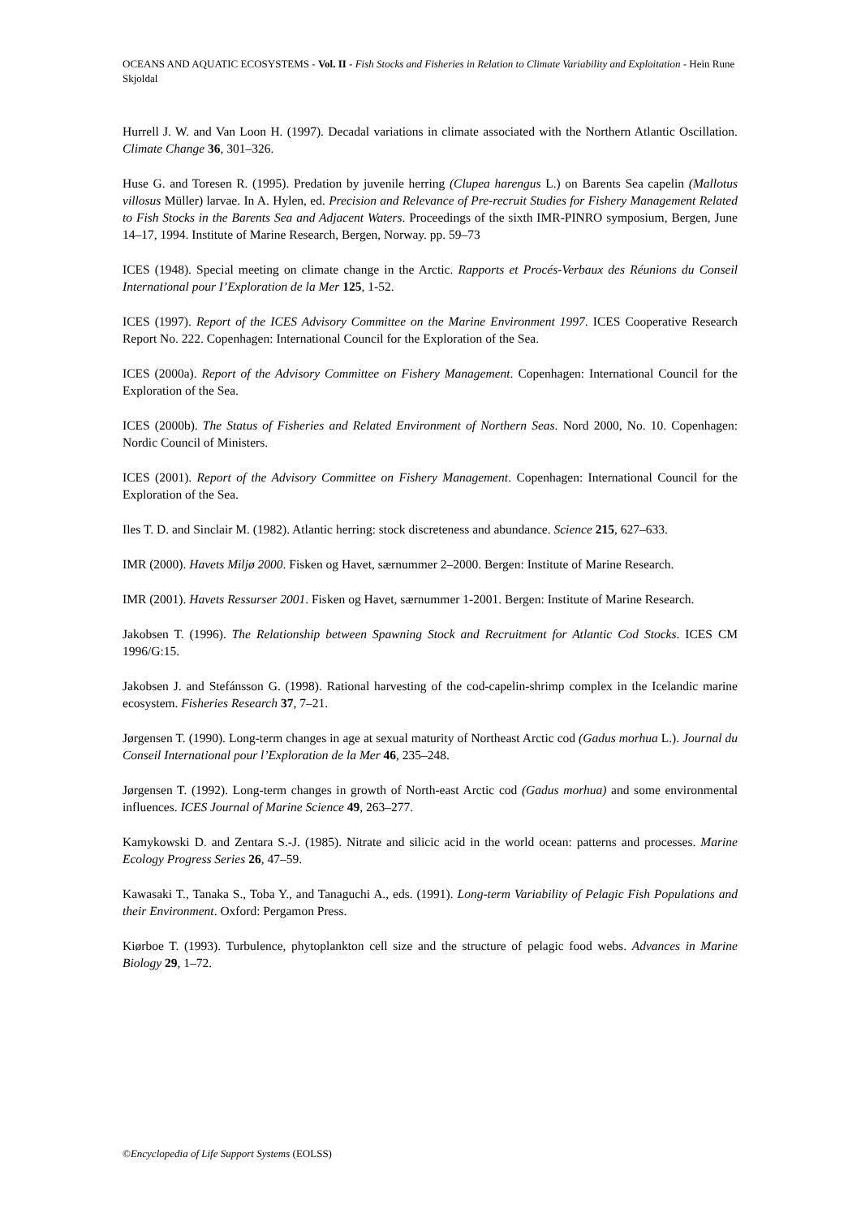OCEANS AND AQUATIC ECOSYSTEMS - Vol. II - Fish Stocks and Fisheries in Relation to Climate Variability and Exploitation - Hein Rune Skjoldal
Hurrell J. W. and Van Loon H. (1997). Decadal variations in climate associated with the Northern Atlantic Oscillation. Climate Change 36, 301–326.
Huse G. and Toresen R. (1995). Predation by juvenile herring (Clupea harengus L.) on Barents Sea capelin (Mallotus villosus Müller) larvae. In A. Hylen, ed. Precision and Relevance of Pre-recruit Studies for Fishery Management Related to Fish Stocks in the Barents Sea and Adjacent Waters. Proceedings of the sixth IMR-PINRO symposium, Bergen, June 14–17, 1994. Institute of Marine Research, Bergen, Norway. pp. 59–73
ICES (1948). Special meeting on climate change in the Arctic. Rapports et Procés-Verbaux des Réunions du Conseil International pour I’Exploration de la Mer 125, 1-52.
ICES (1997). Report of the ICES Advisory Committee on the Marine Environment 1997. ICES Cooperative Research Report No. 222. Copenhagen: International Council for the Exploration of the Sea.
ICES (2000a). Report of the Advisory Committee on Fishery Management. Copenhagen: International Council for the Exploration of the Sea.
ICES (2000b). The Status of Fisheries and Related Environment of Northern Seas. Nord 2000, No. 10. Copenhagen: Nordic Council of Ministers.
ICES (2001). Report of the Advisory Committee on Fishery Management. Copenhagen: International Council for the Exploration of the Sea.
Iles T. D. and Sinclair M. (1982). Atlantic herring: stock discreteness and abundance. Science 215, 627–633.
IMR (2000). Havets Miljø 2000. Fisken og Havet, særnummer 2–2000. Bergen: Institute of Marine Research.
IMR (2001). Havets Ressurser 2001. Fisken og Havet, særnummer 1-2001. Bergen: Institute of Marine Research.
Jakobsen T. (1996). The Relationship between Spawning Stock and Recruitment for Atlantic Cod Stocks. ICES CM 1996/G:15.
Jakobsen J. and Stefánsson G. (1998). Rational harvesting of the cod-capelin-shrimp complex in the Icelandic marine ecosystem. Fisheries Research 37, 7–21.
Jørgensen T. (1990). Long-term changes in age at sexual maturity of Northeast Arctic cod (Gadus morhua L.). Journal du Conseil International pour l’Exploration de la Mer 46, 235–248.
Jørgensen T. (1992). Long-term changes in growth of North-east Arctic cod (Gadus morhua) and some environmental influences. ICES Journal of Marine Science 49, 263–277.
Kamykowski D. and Zentara S.-J. (1985). Nitrate and silicic acid in the world ocean: patterns and processes. Marine Ecology Progress Series 26, 47–59.
Kawasaki T., Tanaka S., Toba Y., and Tanaguchi A., eds. (1991). Long-term Variability of Pelagic Fish Populations and their Environment. Oxford: Pergamon Press.
Kiørboe T. (1993). Turbulence, phytoplankton cell size and the structure of pelagic food webs. Advances in Marine Biology 29, 1–72.
©Encyclopedia of Life Support Systems (EOLSS)